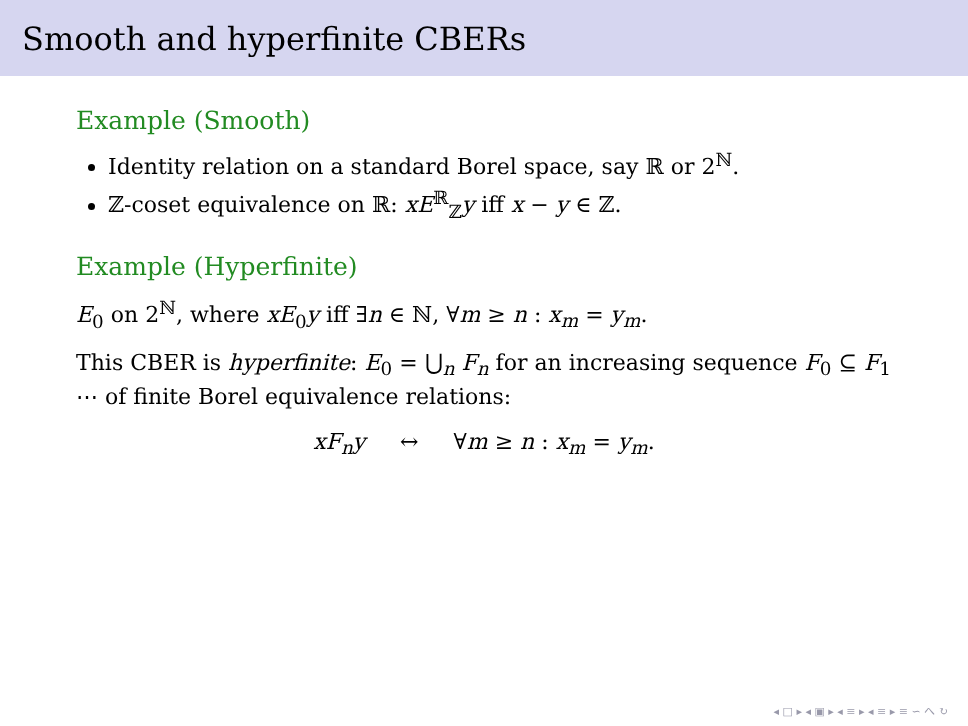Smooth and hyperfinite CBERs
Example (Smooth)
Identity relation on a standard Borel space, say ℝ or 2<sup>ℕ</sup>.
ℤ-coset equivalence on ℝ: xE<sup>ℝ</sup><sub>ℤ</sub>y iff x − y ∈ ℤ.
Example (Hyperfinite)
E<sub>0</sub> on 2<sup>ℕ</sup>, where xE<sub>0</sub>y iff ∃n ∈ ℕ, ∀m ≥ n : x<sub>m</sub> = y<sub>m</sub>.
This CBER is hyperfinite: E<sub>0</sub> = ⋃<sub>n</sub> F<sub>n</sub> for an increasing sequence F<sub>0</sub> ⊆ F<sub>1</sub> ⋯ of finite Borel equivalence relations:
xF<sub>n</sub>y ↔ ∀m ≥ n : x<sub>m</sub> = y<sub>m</sub>.
◂ □ ▸ ◂ ▣ ▸ ◂ ≡ ▸ ◂ ≡ ▸ ≡ ∽ へ ↻